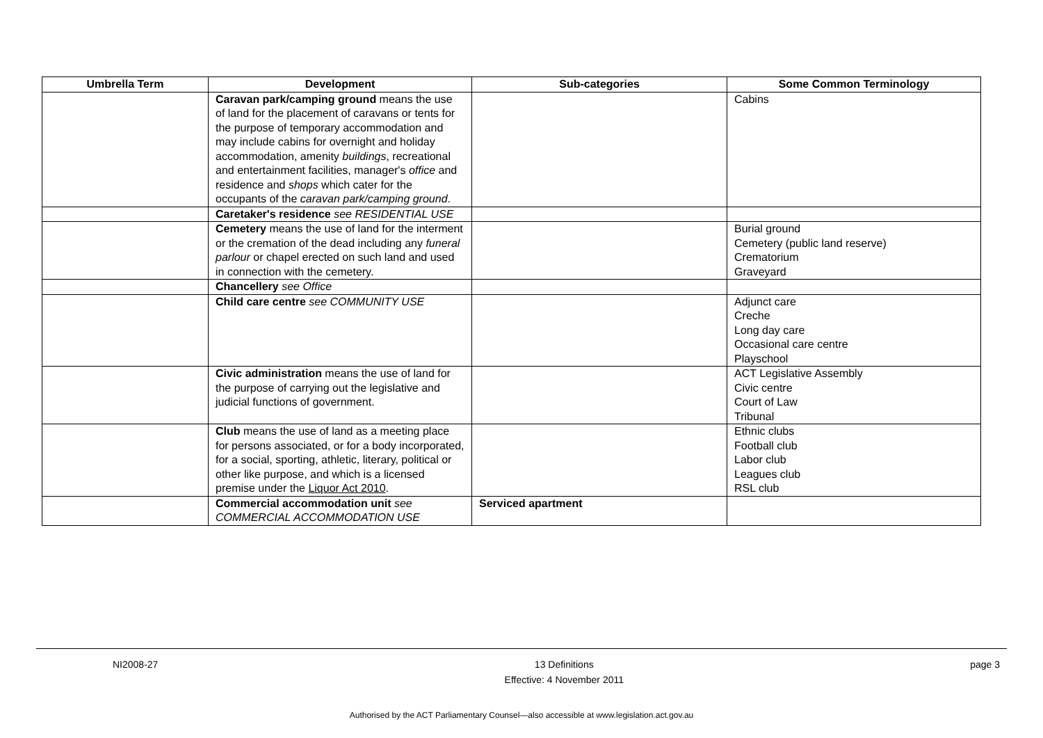| Umbrella Term | Development | Sub-categories | Some Common Terminology |
| --- | --- | --- | --- |
| | Caravan park/camping ground means the use of land for the placement of caravans or tents for the purpose of temporary accommodation and may include cabins for overnight and holiday accommodation, amenity buildings , recreational and entertainment facilities, manager's office and residence and shops which cater for the occupants of the caravan park/camping ground . | | Cabins |
| | Caretaker's residence see RESIDENTIAL USE | | |
| | Cemetery means the use of land for the interment or the cremation of the dead including any funeral parlour or chapel erected on such land and used in connection with the cemetery. | | Burial ground Cemetery (public land reserve) Crematorium Graveyard |
| | Chancellery see Office | | |
| | Child care centre see COMMUNITY USE | | Adjunct care Creche Long day care Occasional care centre Playschool |
| | Civic administration means the use of land for the purpose of carrying out the legislative and judicial functions of government. | | ACT Legislative Assembly Civic centre Court of Law Tribunal |
| | Club means the use of land as a meeting place for persons associated, or for a body incorporated, for a social, sporting, athletic, literary, political or other like purpose, and which is a licensed premise under the Liquor Act 2010 . | | Ethnic clubs Football club Labor club Leagues club RSL club |
| | Commercial accommodation unit see COMMERCIAL ACCOMMODATION USE | Serviced apartment | |
NI2008-27 13 Definitions
Effective: 4 November 2011 page 3
Authorised by the ACT Parliamentary Counsel—also accessible at www.legislation.act.gov.au